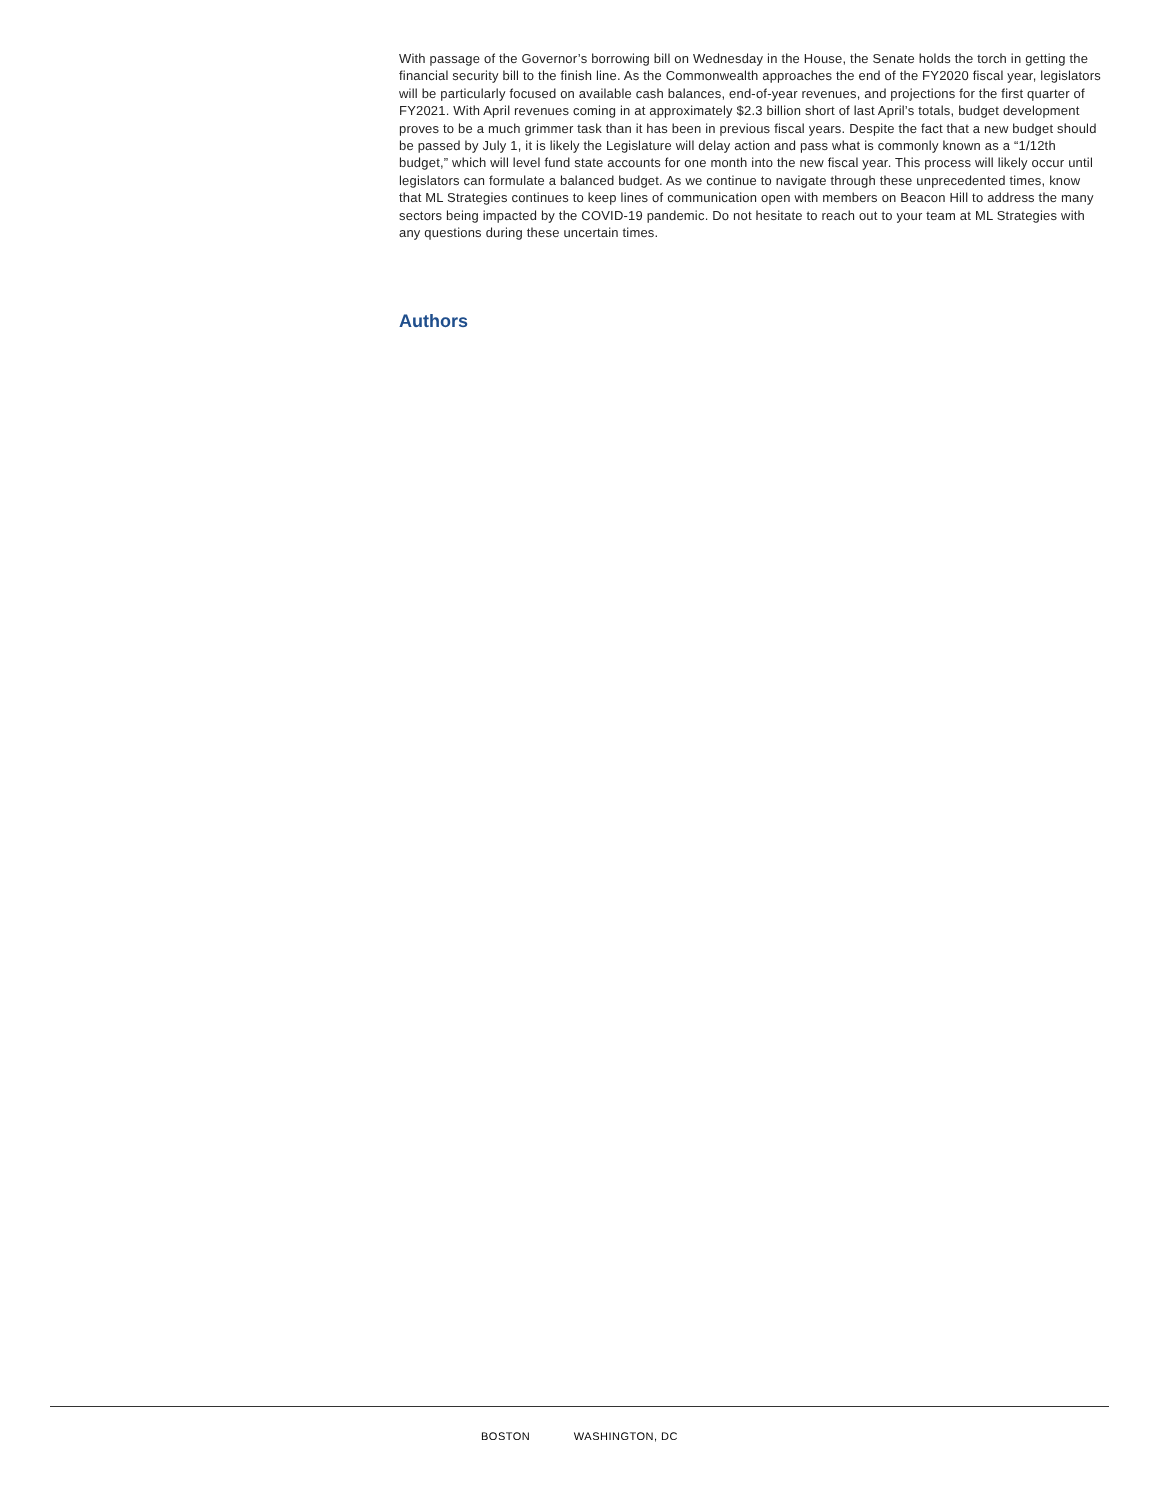With passage of the Governor’s borrowing bill on Wednesday in the House, the Senate holds the torch in getting the financial security bill to the finish line. As the Commonwealth approaches the end of the FY2020 fiscal year, legislators will be particularly focused on available cash balances, end-of-year revenues, and projections for the first quarter of FY2021. With April revenues coming in at approximately $2.3 billion short of last April’s totals, budget development proves to be a much grimmer task than it has been in previous fiscal years. Despite the fact that a new budget should be passed by July 1, it is likely the Legislature will delay action and pass what is commonly known as a “1/12th budget,” which will level fund state accounts for one month into the new fiscal year. This process will likely occur until legislators can formulate a balanced budget. As we continue to navigate through these unprecedented times, know that ML Strategies continues to keep lines of communication open with members on Beacon Hill to address the many sectors being impacted by the COVID-19 pandemic. Do not hesitate to reach out to your team at ML Strategies with any questions during these uncertain times.
Authors
BOSTON WASHINGTON, DC